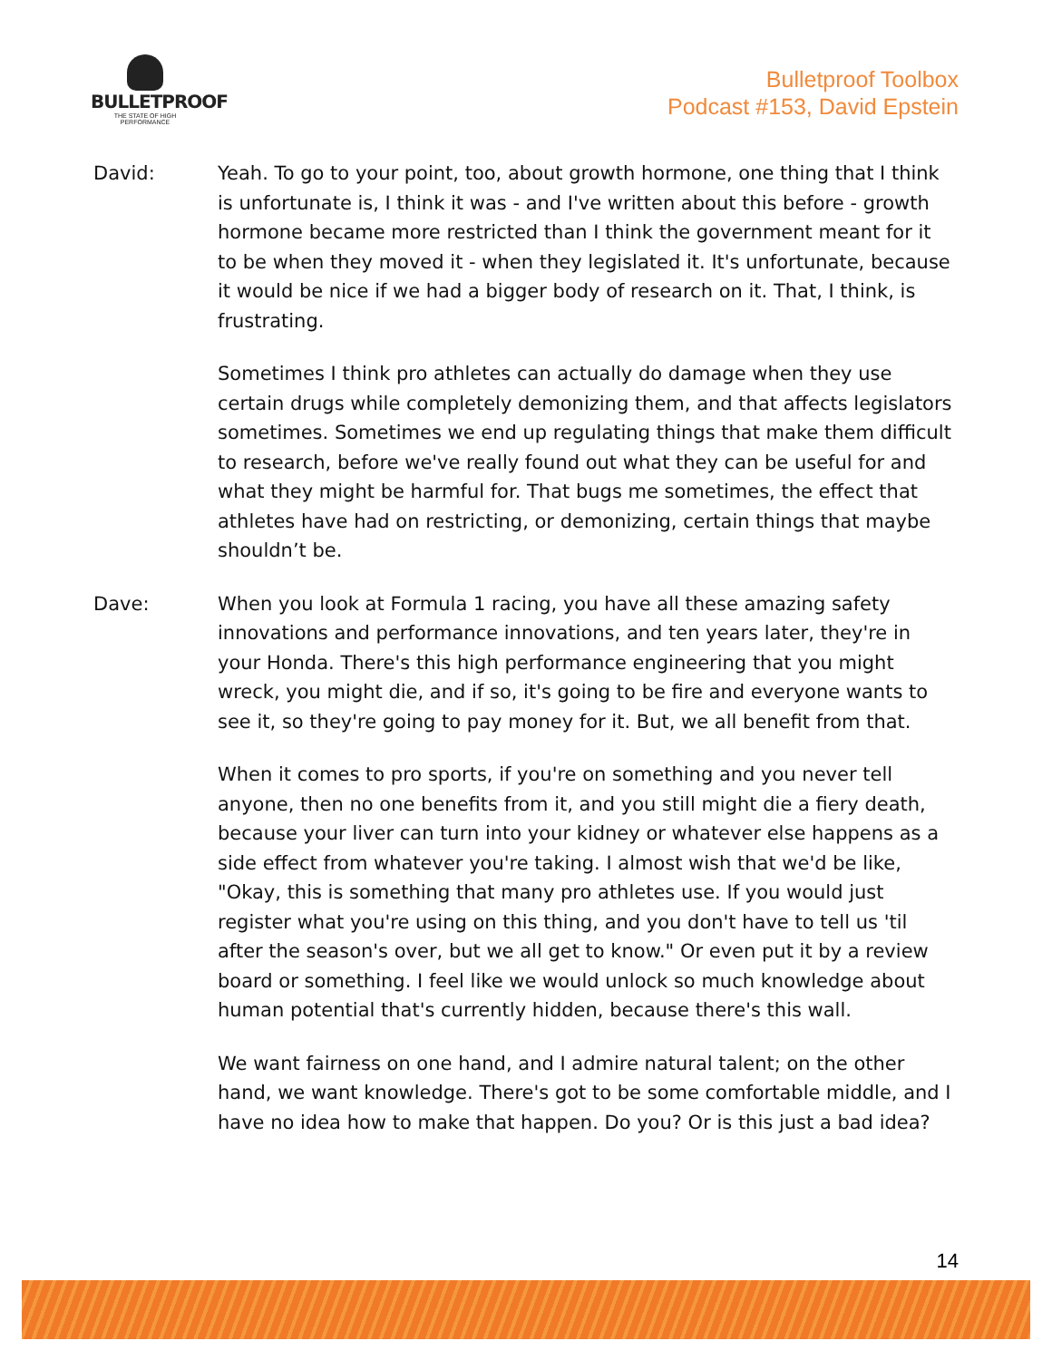BULLETPROOF
THE STATE OF HIGH PERFORMANCE
Bulletproof Toolbox
Podcast #153, David Epstein
David: Yeah. To go to your point, too, about growth hormone, one thing that I think is unfortunate is, I think it was - and I've written about this before - growth hormone became more restricted than I think the government meant for it to be when they moved it - when they legislated it. It's unfortunate, because it would be nice if we had a bigger body of research on it. That, I think, is frustrating.
Sometimes I think pro athletes can actually do damage when they use certain drugs while completely demonizing them, and that affects legislators sometimes. Sometimes we end up regulating things that make them difficult to research, before we've really found out what they can be useful for and what they might be harmful for. That bugs me sometimes, the effect that athletes have had on restricting, or demonizing, certain things that maybe shouldn’t be.
Dave: When you look at Formula 1 racing, you have all these amazing safety innovations and performance innovations, and ten years later, they're in your Honda. There's this high performance engineering that you might wreck, you might die, and if so, it's going to be fire and everyone wants to see it, so they're going to pay money for it. But, we all benefit from that.
When it comes to pro sports, if you're on something and you never tell anyone, then no one benefits from it, and you still might die a fiery death, because your liver can turn into your kidney or whatever else happens as a side effect from whatever you're taking. I almost wish that we'd be like, "Okay, this is something that many pro athletes use. If you would just register what you're using on this thing, and you don't have to tell us 'til after the season's over, but we all get to know." Or even put it by a review board or something. I feel like we would unlock so much knowledge about human potential that's currently hidden, because there's this wall.
We want fairness on one hand, and I admire natural talent; on the other hand, we want knowledge. There's got to be some comfortable middle, and I have no idea how to make that happen. Do you? Or is this just a bad idea?
14